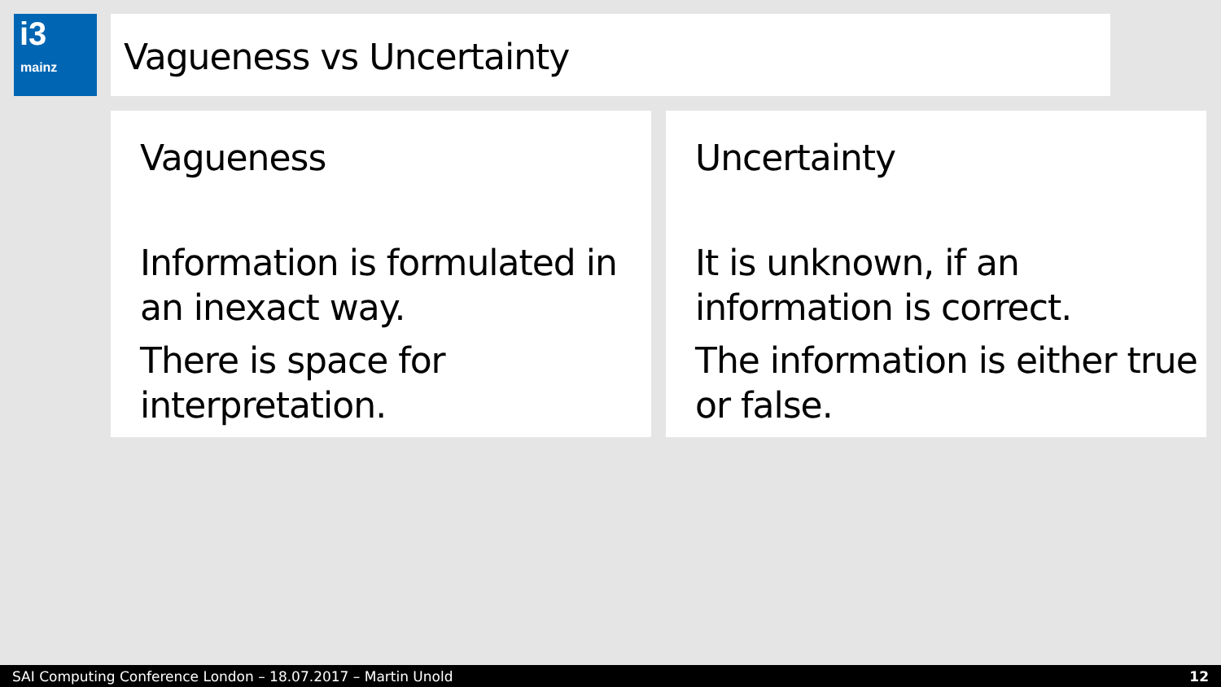i3
mainz
Vagueness vs Uncertainty
Vagueness
Information is formulated in an inexact way.
There is space for interpretation.
Uncertainty
It is unknown, if an information is correct.
The information is either true or false.
SAI Computing Conference London – 18.07.2017 – Martin Unold 12